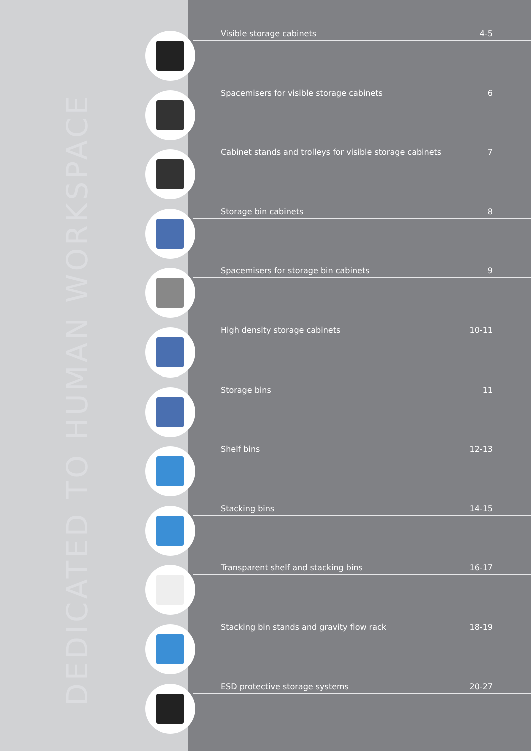DEDICATED TO HUMAN WORKSPACE
Visible storage cabinets 4-5
Spacemisers for visible storage cabinets 6
Cabinet stands and trolleys for visible storage cabinets 7
Storage bin cabinets 8
Spacemisers for storage bin cabinets 9
High density storage cabinets 10-11
Storage bins 11
Shelf bins 12-13
Stacking bins 14-15
Transparent shelf and stacking bins 16-17
Stacking bin stands and gravity flow rack 18-19
ESD protective storage systems 20-27